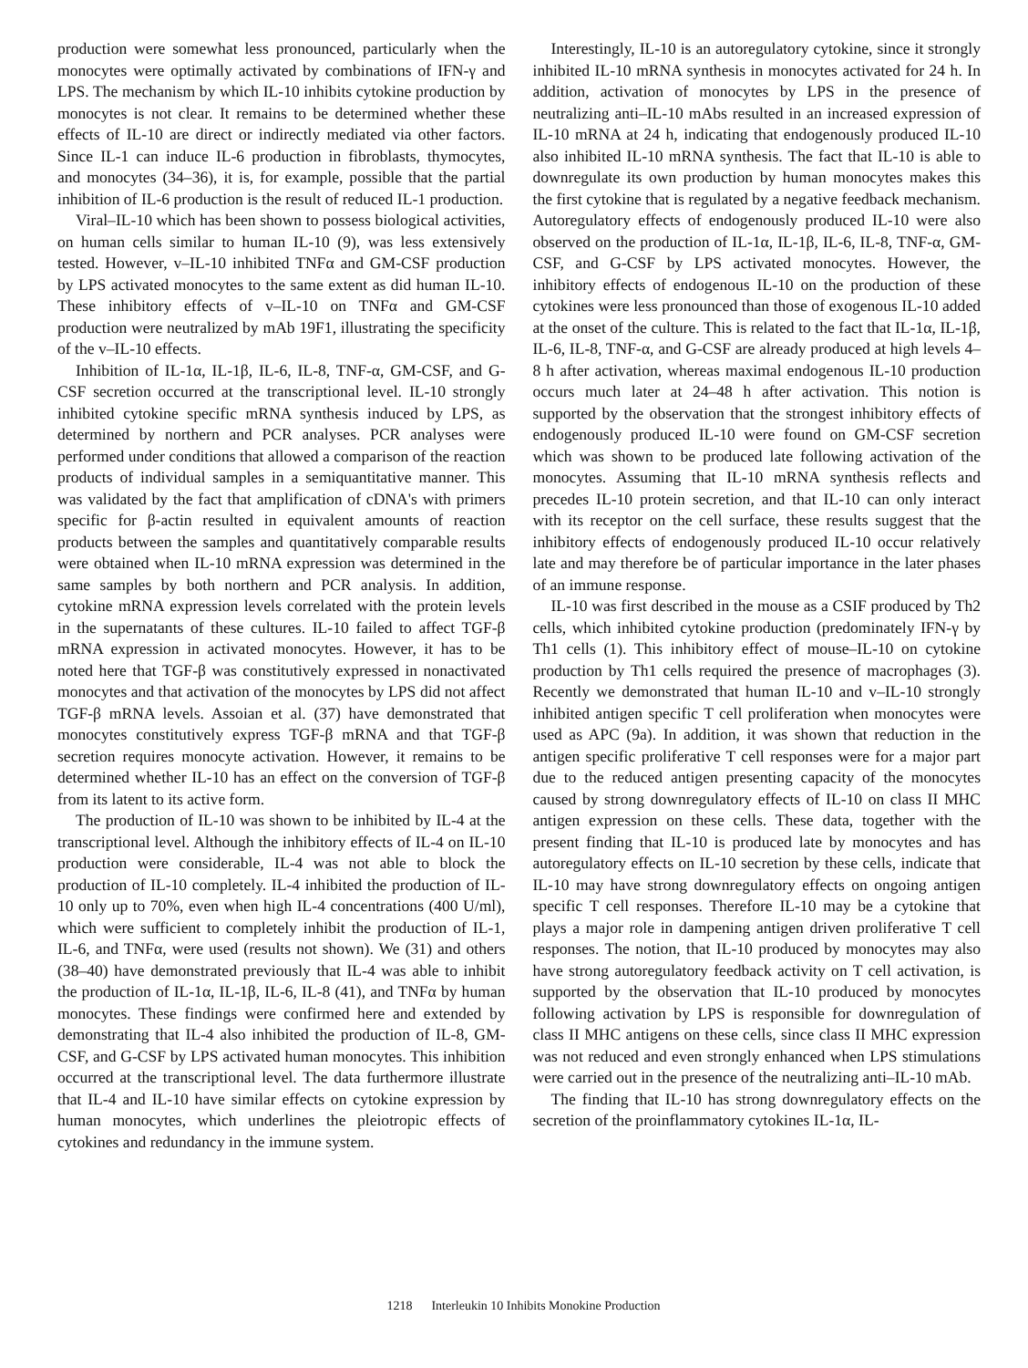production were somewhat less pronounced, particularly when the monocytes were optimally activated by combinations of IFN-γ and LPS. The mechanism by which IL-10 inhibits cytokine production by monocytes is not clear. It remains to be determined whether these effects of IL-10 are direct or indirectly mediated via other factors. Since IL-1 can induce IL-6 production in fibroblasts, thymocytes, and monocytes (34–36), it is, for example, possible that the partial inhibition of IL-6 production is the result of reduced IL-1 production.
Viral–IL-10 which has been shown to possess biological activities, on human cells similar to human IL-10 (9), was less extensively tested. However, v–IL-10 inhibited TNFα and GM-CSF production by LPS activated monocytes to the same extent as did human IL-10. These inhibitory effects of v–IL-10 on TNFα and GM-CSF production were neutralized by mAb 19F1, illustrating the specificity of the v–IL-10 effects.
Inhibition of IL-1α, IL-1β, IL-6, IL-8, TNF-α, GM-CSF, and G-CSF secretion occurred at the transcriptional level. IL-10 strongly inhibited cytokine specific mRNA synthesis induced by LPS, as determined by northern and PCR analyses. PCR analyses were performed under conditions that allowed a comparison of the reaction products of individual samples in a semiquantitative manner. This was validated by the fact that amplification of cDNA's with primers specific for β-actin resulted in equivalent amounts of reaction products between the samples and quantitatively comparable results were obtained when IL-10 mRNA expression was determined in the same samples by both northern and PCR analysis. In addition, cytokine mRNA expression levels correlated with the protein levels in the supernatants of these cultures. IL-10 failed to affect TGF-β mRNA expression in activated monocytes. However, it has to be noted here that TGF-β was constitutively expressed in nonactivated monocytes and that activation of the monocytes by LPS did not affect TGF-β mRNA levels. Assoian et al. (37) have demonstrated that monocytes constitutively express TGF-β mRNA and that TGF-β secretion requires monocyte activation. However, it remains to be determined whether IL-10 has an effect on the conversion of TGF-β from its latent to its active form.
The production of IL-10 was shown to be inhibited by IL-4 at the transcriptional level. Although the inhibitory effects of IL-4 on IL-10 production were considerable, IL-4 was not able to block the production of IL-10 completely. IL-4 inhibited the production of IL-10 only up to 70%, even when high IL-4 concentrations (400 U/ml), which were sufficient to completely inhibit the production of IL-1, IL-6, and TNFα, were used (results not shown). We (31) and others (38–40) have demonstrated previously that IL-4 was able to inhibit the production of IL-1α, IL-1β, IL-6, IL-8 (41), and TNFα by human monocytes. These findings were confirmed here and extended by demonstrating that IL-4 also inhibited the production of IL-8, GM-CSF, and G-CSF by LPS activated human monocytes. This inhibition occurred at the transcriptional level. The data furthermore illustrate that IL-4 and IL-10 have similar effects on cytokine expression by human monocytes, which underlines the pleiotropic effects of cytokines and redundancy in the immune system.
Interestingly, IL-10 is an autoregulatory cytokine, since it strongly inhibited IL-10 mRNA synthesis in monocytes activated for 24 h. In addition, activation of monocytes by LPS in the presence of neutralizing anti–IL-10 mAbs resulted in an increased expression of IL-10 mRNA at 24 h, indicating that endogenously produced IL-10 also inhibited IL-10 mRNA synthesis. The fact that IL-10 is able to downregulate its own production by human monocytes makes this the first cytokine that is regulated by a negative feedback mechanism. Autoregulatory effects of endogenously produced IL-10 were also observed on the production of IL-1α, IL-1β, IL-6, IL-8, TNF-α, GM-CSF, and G-CSF by LPS activated monocytes. However, the inhibitory effects of endogenous IL-10 on the production of these cytokines were less pronounced than those of exogenous IL-10 added at the onset of the culture. This is related to the fact that IL-1α, IL-1β, IL-6, IL-8, TNF-α, and G-CSF are already produced at high levels 4–8 h after activation, whereas maximal endogenous IL-10 production occurs much later at 24–48 h after activation. This notion is supported by the observation that the strongest inhibitory effects of endogenously produced IL-10 were found on GM-CSF secretion which was shown to be produced late following activation of the monocytes. Assuming that IL-10 mRNA synthesis reflects and precedes IL-10 protein secretion, and that IL-10 can only interact with its receptor on the cell surface, these results suggest that the inhibitory effects of endogenously produced IL-10 occur relatively late and may therefore be of particular importance in the later phases of an immune response.
IL-10 was first described in the mouse as a CSIF produced by Th2 cells, which inhibited cytokine production (predominately IFN-γ by Th1 cells (1). This inhibitory effect of mouse–IL-10 on cytokine production by Th1 cells required the presence of macrophages (3). Recently we demonstrated that human IL-10 and v–IL-10 strongly inhibited antigen specific T cell proliferation when monocytes were used as APC (9a). In addition, it was shown that reduction in the antigen specific proliferative T cell responses were for a major part due to the reduced antigen presenting capacity of the monocytes caused by strong downregulatory effects of IL-10 on class II MHC antigen expression on these cells. These data, together with the present finding that IL-10 is produced late by monocytes and has autoregulatory effects on IL-10 secretion by these cells, indicate that IL-10 may have strong downregulatory effects on ongoing antigen specific T cell responses. Therefore IL-10 may be a cytokine that plays a major role in dampening antigen driven proliferative T cell responses. The notion, that IL-10 produced by monocytes may also have strong autoregulatory feedback activity on T cell activation, is supported by the observation that IL-10 produced by monocytes following activation by LPS is responsible for downregulation of class II MHC antigens on these cells, since class II MHC expression was not reduced and even strongly enhanced when LPS stimulations were carried out in the presence of the neutralizing anti–IL-10 mAb.
The finding that IL-10 has strong downregulatory effects on the secretion of the proinflammatory cytokines IL-1α, IL-
1218 Interleukin 10 Inhibits Monokine Production